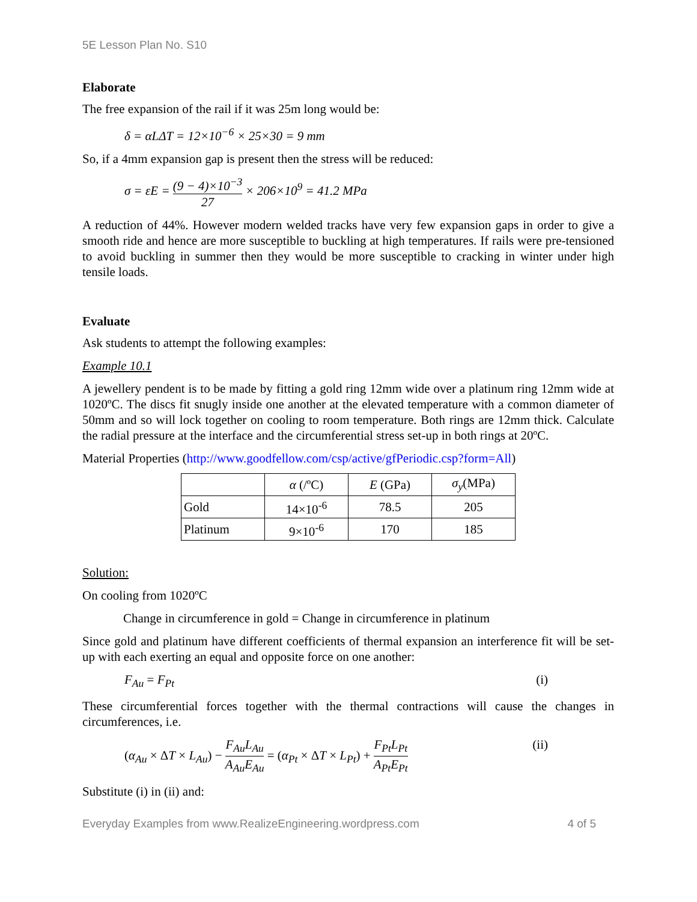5E Lesson Plan No. S10
Elaborate
The free expansion of the rail if it was 25m long would be:
δ = αLΔT = 12×10<sup>−6</sup> × 25×30 = 9 mm
So, if a 4mm expansion gap is present then the stress will be reduced:
σ = εE = (9 − 4)×10<sup>−3</sup> 27 × 206×10<sup>9</sup> = 41.2 MPa
A reduction of 44%. However modern welded tracks have very few expansion gaps in order to give a smooth ride and hence are more susceptible to buckling at high temperatures. If rails were pre-tensioned to avoid buckling in summer then they would be more susceptible to cracking in winter under high tensile loads.
Evaluate
Ask students to attempt the following examples:
Example 10.1
A jewellery pendent is to be made by fitting a gold ring 12mm wide over a platinum ring 12mm wide at 1020ºC. The discs fit snugly inside one another at the elevated temperature with a common diameter of 50mm and so will lock together on cooling to room temperature. Both rings are 12mm thick. Calculate the radial pressure at the interface and the circumferential stress set-up in both rings at 20ºC.
Material Properties (http://www.goodfellow.com/csp/active/gfPeriodic.csp?form=All)
| | α (/ºC) | E (GPa) | σ<sub>y</sub> (MPa) |
| Gold | 14×10<sup>-6</sup> | 78.5 | 205 |
| Platinum | 9×10<sup>-6</sup> | 170 | 185 |
Solution:
On cooling from 1020ºC
Change in circumference in gold = Change in circumference in platinum
Since gold and platinum have different coefficients of thermal expansion an interference fit will be set-up with each exerting an equal and opposite force on one another:
F<sub>Au</sub> = F<sub>Pt</sub> (i)
These circumferential forces together with the thermal contractions will cause the changes in circumferences, i.e.
(α<sub>Au</sub> × ΔT × L<sub>Au</sub>) − F<sub>Au</sub>L<sub>Au</sub> A<sub>Au</sub>E<sub>Au</sub> = (α<sub>Pt</sub> × ΔT × L<sub>Pt</sub>) + F<sub>Pt</sub>L<sub>Pt</sub> A<sub>Pt</sub>E<sub>Pt</sub> (ii)
Substitute (i) in (ii) and:
Everyday Examples from www.RealizeEngineering.wordpress.com 4 of 5